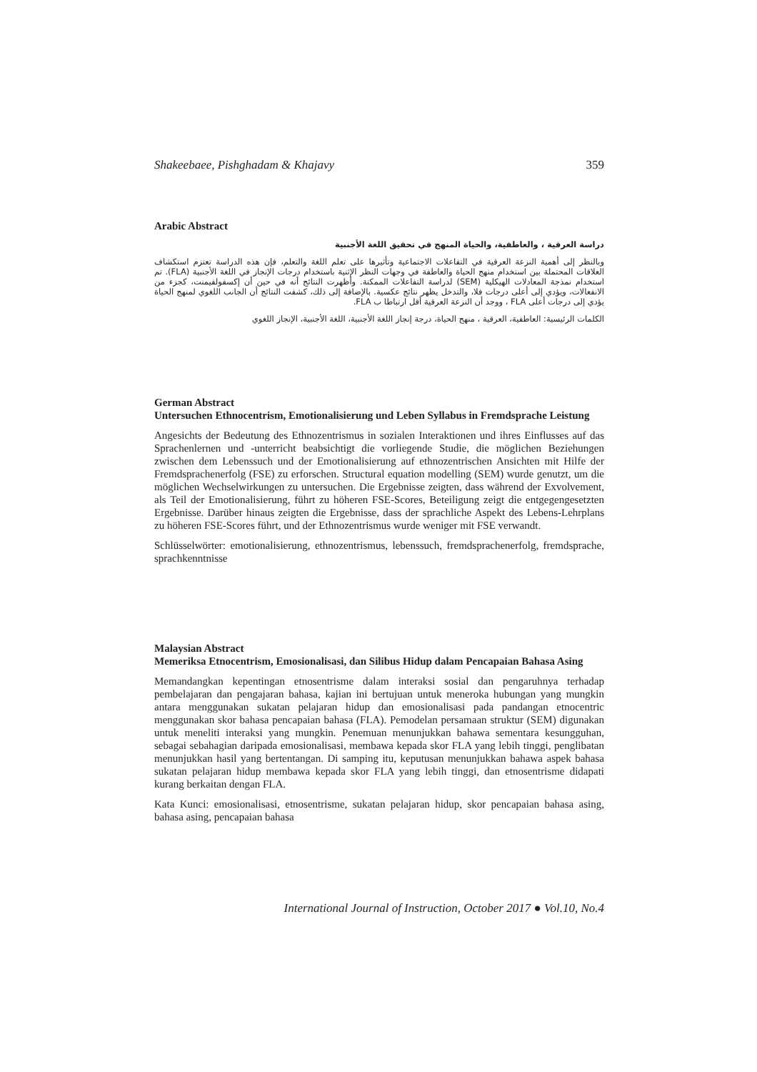Shakeebaee, Pishghadam & Khajavy 359
Arabic Abstract
دراسة العرقية ، والعاطفية، والحياة المنهج في تحقيق اللغة الأجنبية
وبالنظر إلى أهمية النزعة العرقية في التفاعلات الاجتماعية وتأثيرها على تعلم اللغة والتعلم، فإن هذه الدراسة تعتزم استكشاف العلاقات المحتملة بين استخدام منهج الحياة والعاطفة في وجهات النظر الإثنية باستخدام درجات الإنجاز في اللغة الأجنبية (FLA). تم استخدام نمذجة المعادلات الهيكلية (SEM) لدراسة التفاعلات الممكنة. وأظهرت النتائج أنه في حين أن إكسفولفيمنت، كجزء من الانفعالات، ويؤدي إلى أعلى درجات فلا، والتدخل يظهر نتائج عكسية. بالإضافة إلى ذلك، كشفت النتائج أن الجانب اللغوي لمنهج الحياة يؤدي إلى درجات أعلى FLA ، ووجد أن النزعة العرقية أقل ارتباطا ب FLA.
الكلمات الرئيسية: العاطفية، العرقية ، منهج الحياة، درجة إنجاز اللغة الأجنبية، اللغة الأجنبية، الإنجاز اللغوي
German Abstract
Untersuchen Ethnocentrism, Emotionalisierung und Leben Syllabus in Fremdsprache Leistung
Angesichts der Bedeutung des Ethnozentrismus in sozialen Interaktionen und ihres Einflusses auf das Sprachenlernen und -unterricht beabsichtigt die vorliegende Studie, die möglichen Beziehungen zwischen dem Lebenssuch und der Emotionalisierung auf ethnozentrischen Ansichten mit Hilfe der Fremdsprachenerfolg (FSE) zu erforschen. Structural equation modelling (SEM) wurde genutzt, um die möglichen Wechselwirkungen zu untersuchen. Die Ergebnisse zeigten, dass während der Exvolvement, als Teil der Emotionalisierung, führt zu höheren FSE-Scores, Beteiligung zeigt die entgegengesetzten Ergebnisse. Darüber hinaus zeigten die Ergebnisse, dass der sprachliche Aspekt des Lebens-Lehrplans zu höheren FSE-Scores führt, und der Ethnozentrismus wurde weniger mit FSE verwandt.
Schlüsselwörter: emotionalisierung, ethnozentrismus, lebenssuch, fremdsprachenerfolg, fremdsprache, sprachkenntnisse
Malaysian Abstract
Memeriksa Etnocentrism, Emosionalisasi, dan Silibus Hidup dalam Pencapaian Bahasa Asing
Memandangkan kepentingan etnosentrisme dalam interaksi sosial dan pengaruhnya terhadap pembelajaran dan pengajaran bahasa, kajian ini bertujuan untuk meneroka hubungan yang mungkin antara menggunakan sukatan pelajaran hidup dan emosionalisasi pada pandangan etnocentric menggunakan skor bahasa pencapaian bahasa (FLA). Pemodelan persamaan struktur (SEM) digunakan untuk meneliti interaksi yang mungkin. Penemuan menunjukkan bahawa sementara kesungguhan, sebagai sebahagian daripada emosionalisasi, membawa kepada skor FLA yang lebih tinggi, penglibatan menunjukkan hasil yang bertentangan. Di samping itu, keputusan menunjukkan bahawa aspek bahasa sukatan pelajaran hidup membawa kepada skor FLA yang lebih tinggi, dan etnosentrisme didapati kurang berkaitan dengan FLA.
Kata Kunci: emosionalisasi, etnosentrisme, sukatan pelajaran hidup, skor pencapaian bahasa asing, bahasa asing, pencapaian bahasa
International Journal of Instruction, October 2017 ● Vol.10, No.4